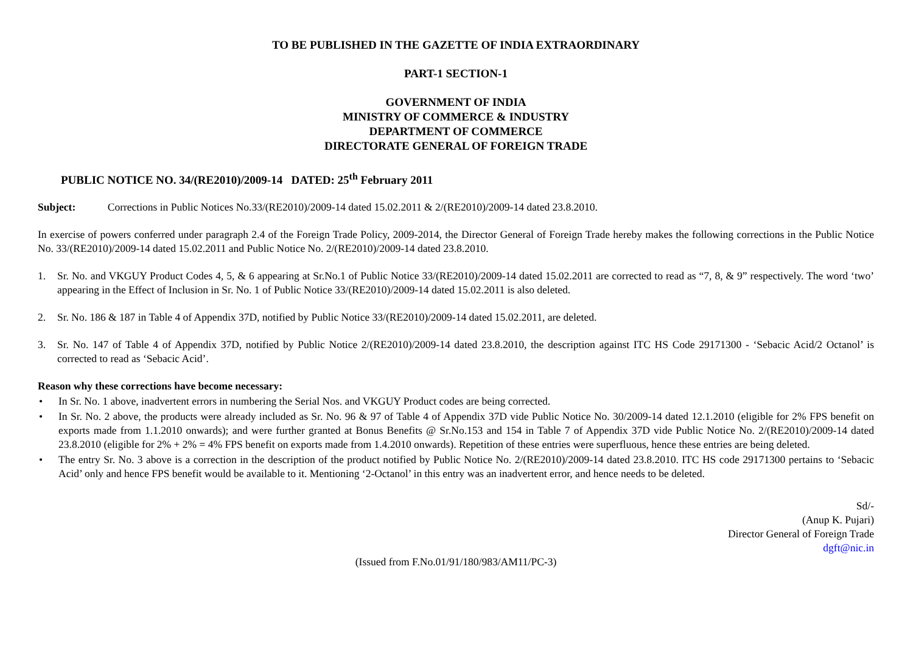TO BE PUBLISHED IN THE GAZETTE OF INDIA EXTRAORDINARY
PART-1 SECTION-1
GOVERNMENT OF INDIA
MINISTRY OF COMMERCE & INDUSTRY
DEPARTMENT OF COMMERCE
DIRECTORATE GENERAL OF FOREIGN TRADE
PUBLIC NOTICE NO. 34/(RE2010)/2009-14 DATED: 25<sup>th</sup> February 2011
Subject: Corrections in Public Notices No.33/(RE2010)/2009-14 dated 15.02.2011 & 2/(RE2010)/2009-14 dated 23.8.2010.
In exercise of powers conferred under paragraph 2.4 of the Foreign Trade Policy, 2009-2014, the Director General of Foreign Trade hereby makes the following corrections in the Public Notice No. 33/(RE2010)/2009-14 dated 15.02.2011 and Public Notice No. 2/(RE2010)/2009-14 dated 23.8.2010.
1. Sr. No. and VKGUY Product Codes 4, 5, & 6 appearing at Sr.No.1 of Public Notice 33/(RE2010)/2009-14 dated 15.02.2011 are corrected to read as “7, 8, & 9” respectively. The word ‘two’ appearing in the Effect of Inclusion in Sr. No. 1 of Public Notice 33/(RE2010)/2009-14 dated 15.02.2011 is also deleted.
2. Sr. No. 186 & 187 in Table 4 of Appendix 37D, notified by Public Notice 33/(RE2010)/2009-14 dated 15.02.2011, are deleted.
3. Sr. No. 147 of Table 4 of Appendix 37D, notified by Public Notice 2/(RE2010)/2009-14 dated 23.8.2010, the description against ITC HS Code 29171300 - ‘Sebacic Acid/2 Octanol’ is corrected to read as ‘Sebacic Acid’.
Reason why these corrections have become necessary:
• In Sr. No. 1 above, inadvertent errors in numbering the Serial Nos. and VKGUY Product codes are being corrected.
• In Sr. No. 2 above, the products were already included as Sr. No. 96 & 97 of Table 4 of Appendix 37D vide Public Notice No. 30/2009-14 dated 12.1.2010 (eligible for 2% FPS benefit on exports made from 1.1.2010 onwards); and were further granted at Bonus Benefits @ Sr.No.153 and 154 in Table 7 of Appendix 37D vide Public Notice No. 2/(RE2010)/2009-14 dated 23.8.2010 (eligible for 2% + 2% = 4% FPS benefit on exports made from 1.4.2010 onwards). Repetition of these entries were superfluous, hence these entries are being deleted.
• The entry Sr. No. 3 above is a correction in the description of the product notified by Public Notice No. 2/(RE2010)/2009-14 dated 23.8.2010. ITC HS code 29171300 pertains to ‘Sebacic Acid’ only and hence FPS benefit would be available to it. Mentioning ‘2-Octanol’ in this entry was an inadvertent error, and hence needs to be deleted.
Sd/-
(Anup K. Pujari)
Director General of Foreign Trade
dgft@nic.in
(Issued from F.No.01/91/180/983/AM11/PC-3)